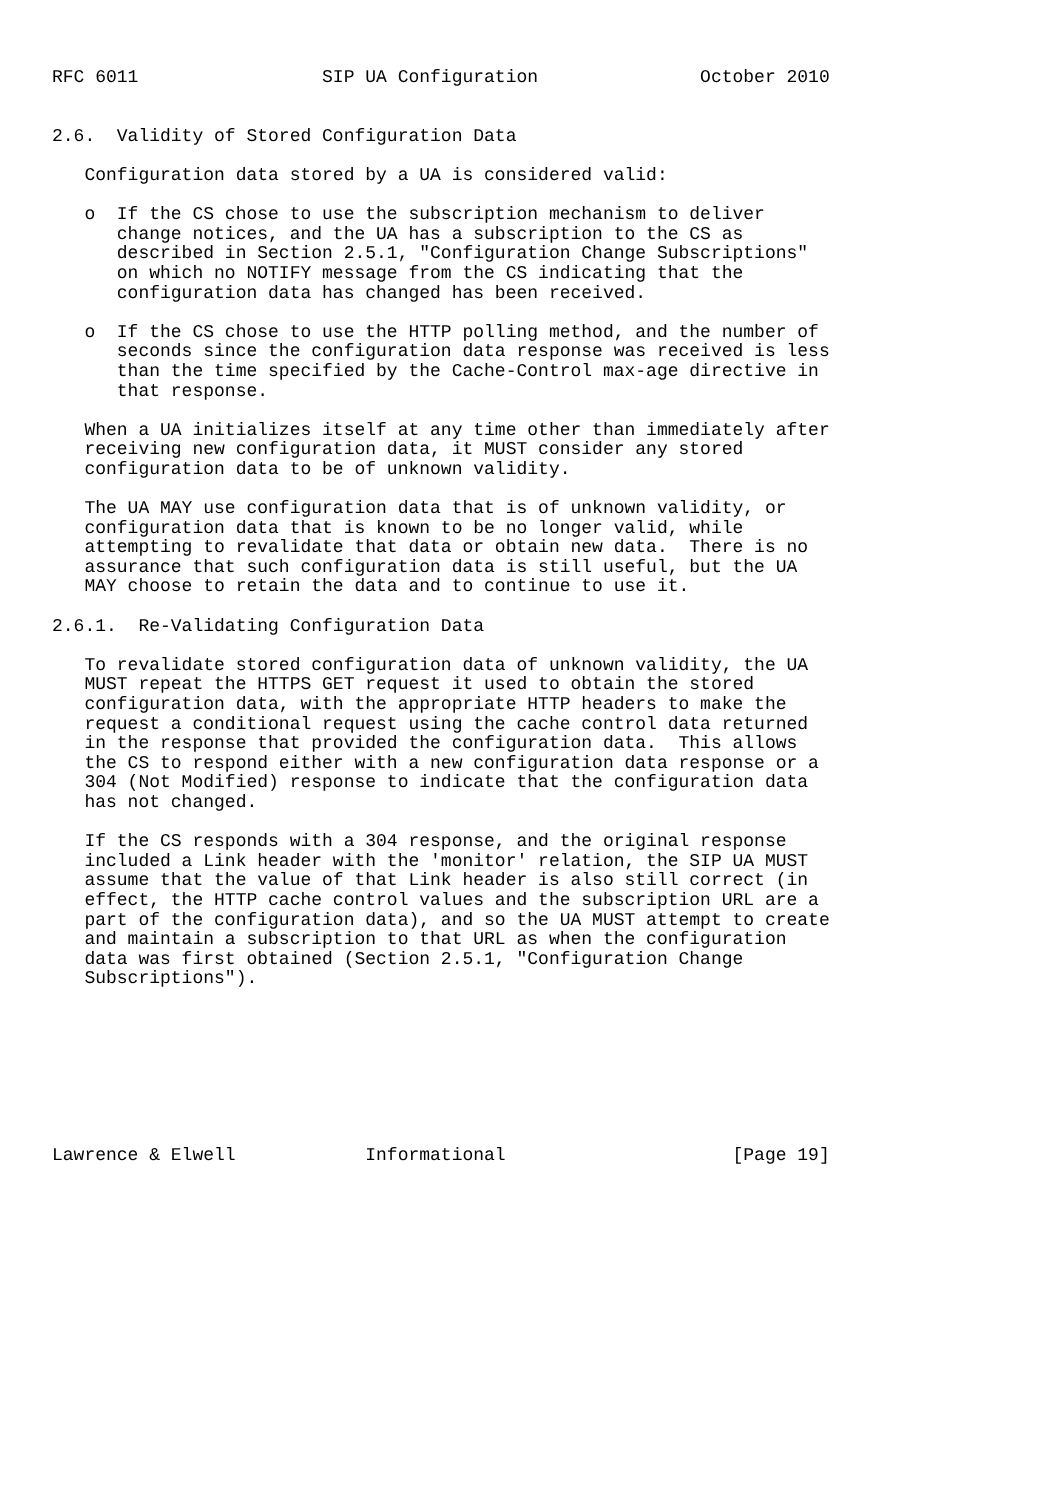RFC 6011                 SIP UA Configuration               October 2010


2.6.  Validity of Stored Configuration Data

   Configuration data stored by a UA is considered valid:

   o  If the CS chose to use the subscription mechanism to deliver
      change notices, and the UA has a subscription to the CS as
      described in Section 2.5.1, "Configuration Change Subscriptions"
      on which no NOTIFY message from the CS indicating that the
      configuration data has changed has been received.

   o  If the CS chose to use the HTTP polling method, and the number of
      seconds since the configuration data response was received is less
      than the time specified by the Cache-Control max-age directive in
      that response.

   When a UA initializes itself at any time other than immediately after
   receiving new configuration data, it MUST consider any stored
   configuration data to be of unknown validity.

   The UA MAY use configuration data that is of unknown validity, or
   configuration data that is known to be no longer valid, while
   attempting to revalidate that data or obtain new data.  There is no
   assurance that such configuration data is still useful, but the UA
   MAY choose to retain the data and to continue to use it.

2.6.1.  Re-Validating Configuration Data

   To revalidate stored configuration data of unknown validity, the UA
   MUST repeat the HTTPS GET request it used to obtain the stored
   configuration data, with the appropriate HTTP headers to make the
   request a conditional request using the cache control data returned
   in the response that provided the configuration data.  This allows
   the CS to respond either with a new configuration data response or a
   304 (Not Modified) response to indicate that the configuration data
   has not changed.

   If the CS responds with a 304 response, and the original response
   included a Link header with the 'monitor' relation, the SIP UA MUST
   assume that the value of that Link header is also still correct (in
   effect, the HTTP cache control values and the subscription URL are a
   part of the configuration data), and so the UA MUST attempt to create
   and maintain a subscription to that URL as when the configuration
   data was first obtained (Section 2.5.1, "Configuration Change
   Subscriptions").








Lawrence & Elwell            Informational                     [Page 19]